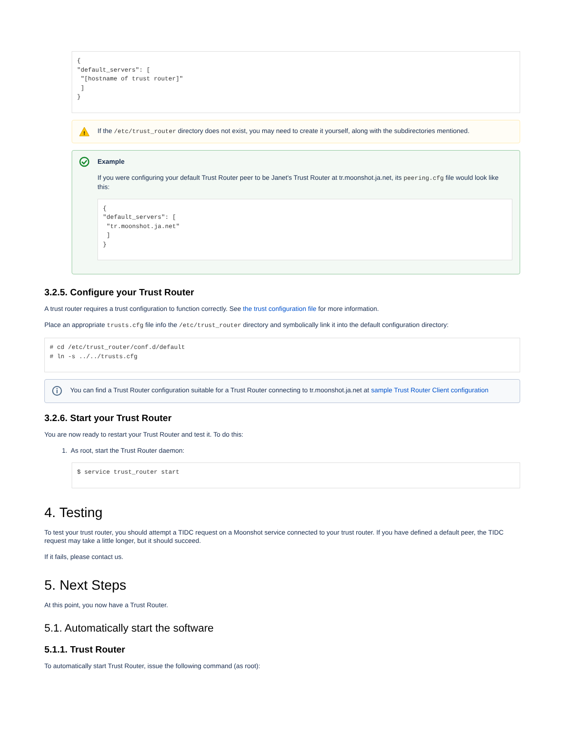{
"default_servers": [
 "[hostname of trust router]"
 ]
}
!
If the /etc/trust_router directory does not exist, you may need to create it yourself, along with the subdirectories mentioned.
Example
If you were configuring your default Trust Router peer to be Janet's Trust Router at tr.moonshot.ja.net, its peering.cfg file would look like this:
{
"default_servers": [
 "tr.moonshot.ja.net"
 ]
}
3.2.5. Configure your Trust Router
A trust router requires a trust configuration to function correctly. See the trust configuration file for more information.
Place an appropriate trusts.cfg file info the /etc/trust_router directory and symbolically link it into the default configuration directory:
# cd /etc/trust_router/conf.d/default
# ln -s ../../trusts.cfg
You can find a Trust Router configuration suitable for a Trust Router connecting to tr.moonshot.ja.net at sample Trust Router Client configuration
3.2.6. Start your Trust Router
You are now ready to restart your Trust Router and test it. To do this:
1. As root, start the Trust Router daemon:
$ service trust_router start
4. Testing
To test your trust router, you should attempt a TIDC request on a Moonshot service connected to your trust router. If you have defined a default peer, the TIDC request may take a little longer, but it should succeed.
If it fails, please contact us.
5. Next Steps
At this point, you now have a Trust Router.
5.1. Automatically start the software
5.1.1. Trust Router
To automatically start Trust Router, issue the following command (as root):